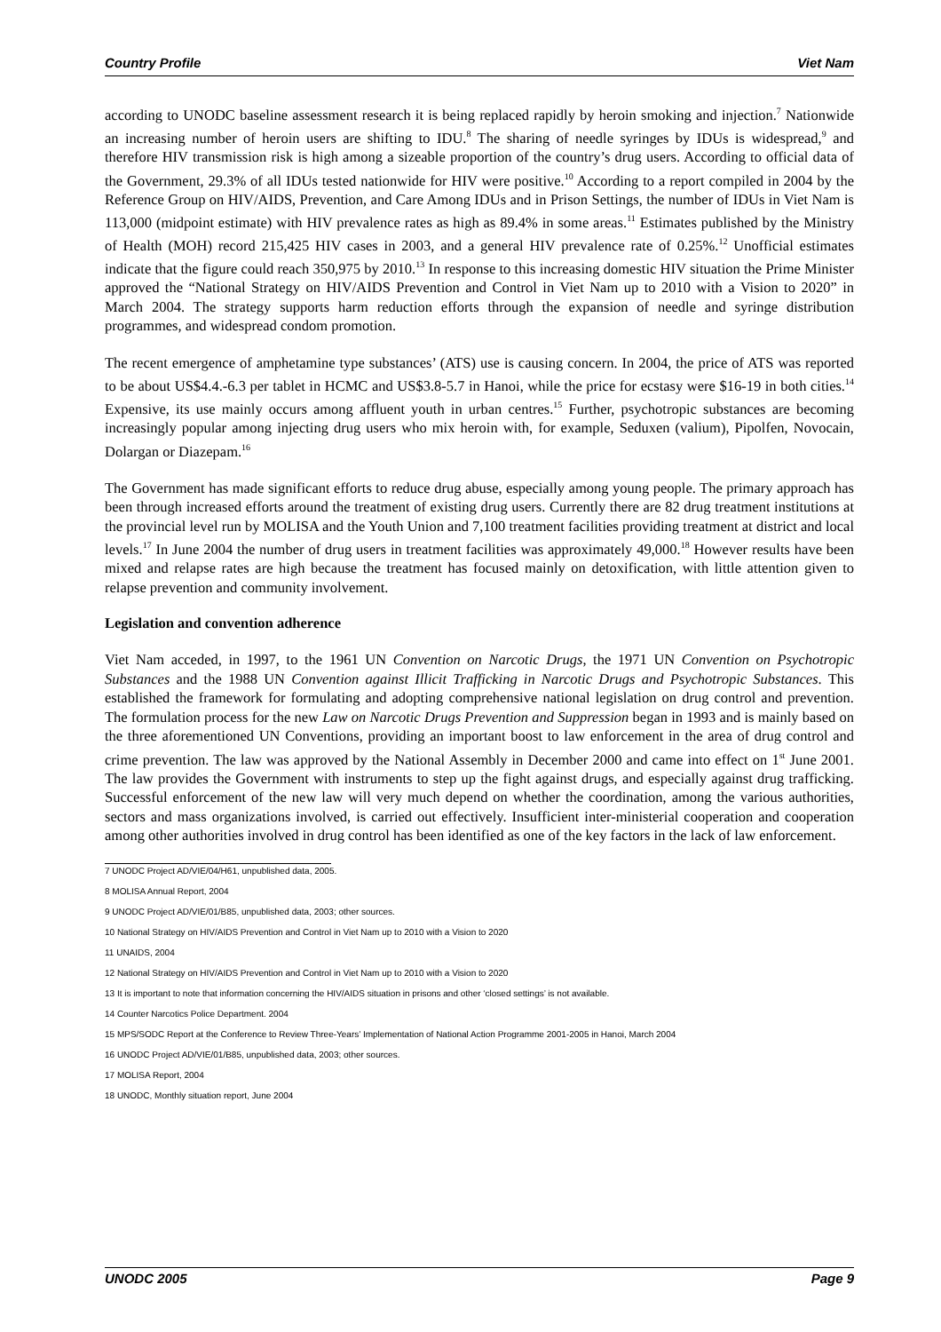Country Profile Viet Nam
according to UNODC baseline assessment research it is being replaced rapidly by heroin smoking and injection.<sup>7</sup> Nationwide an increasing number of heroin users are shifting to IDU.<sup>8</sup> The sharing of needle syringes by IDUs is widespread,<sup>9</sup> and therefore HIV transmission risk is high among a sizeable proportion of the country’s drug users. According to official data of the Government, 29.3% of all IDUs tested nationwide for HIV were positive.<sup>10</sup> According to a report compiled in 2004 by the Reference Group on HIV/AIDS, Prevention, and Care Among IDUs and in Prison Settings, the number of IDUs in Viet Nam is 113,000 (midpoint estimate) with HIV prevalence rates as high as 89.4% in some areas.<sup>11</sup> Estimates published by the Ministry of Health (MOH) record 215,425 HIV cases in 2003, and a general HIV prevalence rate of 0.25%.<sup>12</sup> Unofficial estimates indicate that the figure could reach 350,975 by 2010.<sup>13</sup> In response to this increasing domestic HIV situation the Prime Minister approved the “National Strategy on HIV/AIDS Prevention and Control in Viet Nam up to 2010 with a Vision to 2020” in March 2004. The strategy supports harm reduction efforts through the expansion of needle and syringe distribution programmes, and widespread condom promotion.
The recent emergence of amphetamine type substances’ (ATS) use is causing concern. In 2004, the price of ATS was reported to be about US$4.4.-6.3 per tablet in HCMC and US$3.8-5.7 in Hanoi, while the price for ecstasy were $16-19 in both cities.<sup>14</sup> Expensive, its use mainly occurs among affluent youth in urban centres.<sup>15</sup> Further, psychotropic substances are becoming increasingly popular among injecting drug users who mix heroin with, for example, Seduxen (valium), Pipolfen, Novocain, Dolargan or Diazepam.<sup>16</sup>
The Government has made significant efforts to reduce drug abuse, especially among young people. The primary approach has been through increased efforts around the treatment of existing drug users. Currently there are 82 drug treatment institutions at the provincial level run by MOLISA and the Youth Union and 7,100 treatment facilities providing treatment at district and local levels.<sup>17</sup> In June 2004 the number of drug users in treatment facilities was approximately 49,000.<sup>18</sup> However results have been mixed and relapse rates are high because the treatment has focused mainly on detoxification, with little attention given to relapse prevention and community involvement.
Legislation and convention adherence
Viet Nam acceded, in 1997, to the 1961 UN Convention on Narcotic Drugs, the 1971 UN Convention on Psychotropic Substances and the 1988 UN Convention against Illicit Trafficking in Narcotic Drugs and Psychotropic Substances. This established the framework for formulating and adopting comprehensive national legislation on drug control and prevention. The formulation process for the new Law on Narcotic Drugs Prevention and Suppression began in 1993 and is mainly based on the three aforementioned UN Conventions, providing an important boost to law enforcement in the area of drug control and crime prevention. The law was approved by the National Assembly in December 2000 and came into effect on 1<sup>st</sup> June 2001. The law provides the Government with instruments to step up the fight against drugs, and especially against drug trafficking. Successful enforcement of the new law will very much depend on whether the coordination, among the various authorities, sectors and mass organizations involved, is carried out effectively. Insufficient inter-ministerial cooperation and cooperation among other authorities involved in drug control has been identified as one of the key factors in the lack of law enforcement.
7 UNODC Project AD/VIE/04/H61, unpublished data, 2005.
8 MOLISA Annual Report, 2004
9 UNODC Project AD/VIE/01/B85, unpublished data, 2003; other sources.
10 National Strategy on HIV/AIDS Prevention and Control in Viet Nam up to 2010 with a Vision to 2020
11 UNAIDS, 2004
12 National Strategy on HIV/AIDS Prevention and Control in Viet Nam up to 2010 with a Vision to 2020
13 It is important to note that information concerning the HIV/AIDS situation in prisons and other ‘closed settings’ is not available.
14 Counter Narcotics Police Department. 2004
15 MPS/SODC Report at the Conference to Review Three-Years’ Implementation of National Action Programme 2001-2005 in Hanoi, March 2004
16 UNODC Project AD/VIE/01/B85, unpublished data, 2003; other sources.
17 MOLISA Report, 2004
18 UNODC, Monthly situation report, June 2004
UNODC 2005 Page 9